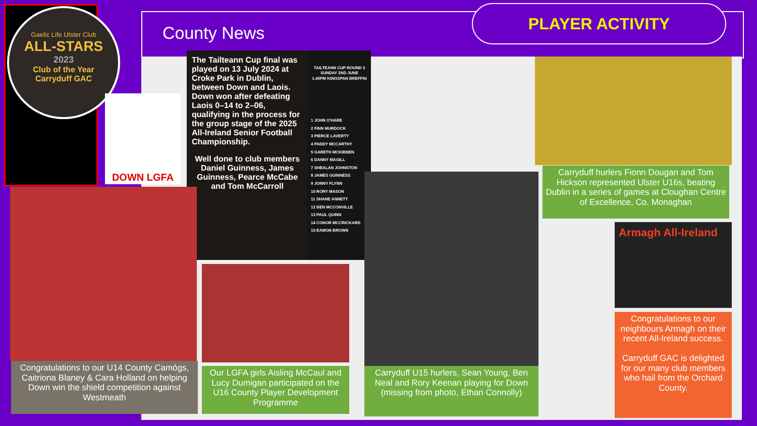Gaelic Life Ulster Club
ALL-STARS
2023
Club of the Year
Carryduff GAC
County News PLAYER ACTIVITY
DOWN LGFA
The Tailteann Cup final was played on 13 July 2024 at Croke Park in Dublin, between Down and Laois. Down won after defeating Laois 0–14 to 2–06, qualifying in the process for the group stage of the 2025 All-Ireland Senior Football Championship.
Well done to club members Daniel Guinness, James Guinness, Pearce McCabe and Tom McCarroll
TAILTEANN CUP ROUND 3
SUNDAY 2ND JUNE
1.45PM KINGSPAN BREFFNI
1 JOHN O'HARE
2 FINN MURDOCK
3 PIERCE LAVERTY
4 PADDY MCCARTHY
5 GARETH MCKIBBEN
6 DANNY MAGILL
7 SHEALAN JOHNSTON
8 JAMES GUINNESS
9 JONNY FLYNN
10 RORY MASON
11 SHANE ANNETT
12 BEN MCCONVILLE
13 PAUL QUINN
14 CONOR MCCRICKARD
15 EAMON BROWN
Carryduff hurlers Fionn Dougan and Tom Hickson represented Ulster U16s, beating Dublin in a series of games at Cloughan Centre of Excellence, Co. Monaghan
Congratulations to our U14 County Camógs, Caitriona Blaney & Cara Holland on helping Down win the shield competition against Westmeath
Our LGFA girls Aisling McCaul and Lucy Dumigan participated on the U16 County Player Development Programme
Carryduff U15 hurlers, Sean Young, Ben Neal and Rory Keenan playing for Down (missing from photo, Ethan Connolly)
Armagh All-Ireland
Congratulations to our neighbours Armagh on their recent All-Ireland success.
Carryduff GAC is delighted for our many club members who hail from the Orchard County.